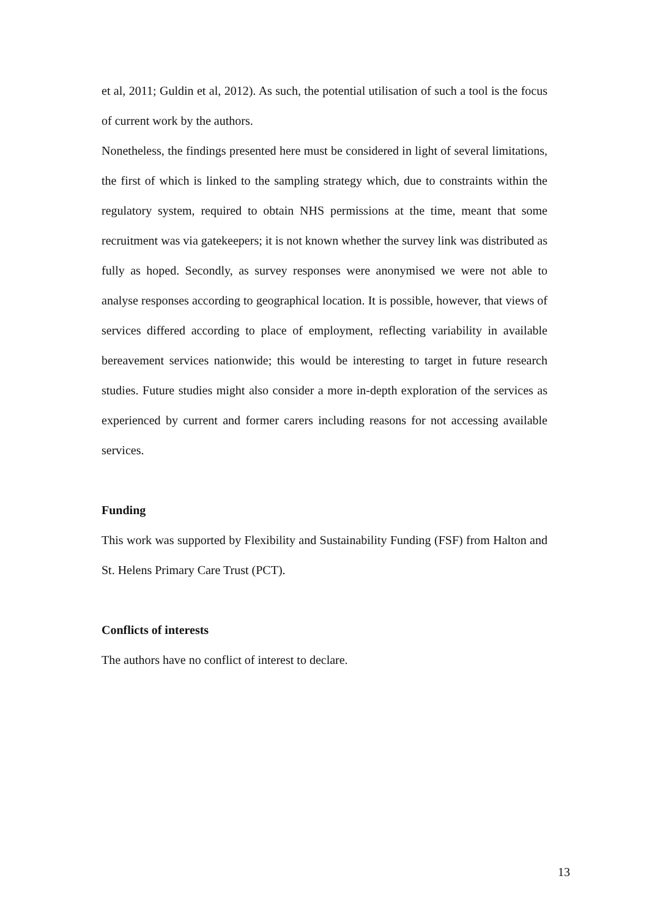et al, 2011; Guldin et al, 2012). As such, the potential utilisation of such a tool is the focus of current work by the authors.
Nonetheless, the findings presented here must be considered in light of several limitations, the first of which is linked to the sampling strategy which, due to constraints within the regulatory system, required to obtain NHS permissions at the time, meant that some recruitment was via gatekeepers; it is not known whether the survey link was distributed as fully as hoped. Secondly, as survey responses were anonymised we were not able to analyse responses according to geographical location. It is possible, however, that views of services differed according to place of employment, reflecting variability in available bereavement services nationwide; this would be interesting to target in future research studies. Future studies might also consider a more in-depth exploration of the services as experienced by current and former carers including reasons for not accessing available services.
Funding
This work was supported by Flexibility and Sustainability Funding (FSF) from Halton and St. Helens Primary Care Trust (PCT).
Conflicts of interests
The authors have no conflict of interest to declare.
13